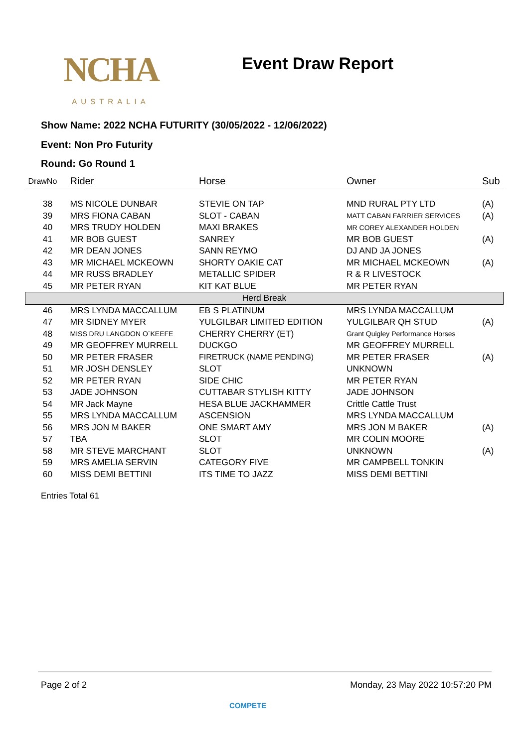NCHA
AUSTRALIA
Event Draw Report
Show Name: 2022 NCHA FUTURITY (30/05/2022 - 12/06/2022)
Event: Non Pro Futurity
Round: Go Round 1
| DrawNo | Rider | Horse | Owner | Sub |
| --- | --- | --- | --- | --- |
| 38 | MS NICOLE DUNBAR | STEVIE ON TAP | MND RURAL PTY LTD | (A) |
| 39 | MRS FIONA CABAN | SLOT - CABAN | MATT CABAN FARRIER SERVICES | (A) |
| 40 | MRS TRUDY HOLDEN | MAXI BRAKES | MR COREY ALEXANDER HOLDEN | |
| 41 | MR BOB GUEST | SANREY | MR BOB GUEST | (A) |
| 42 | MR DEAN JONES | SANN REYMO | DJ AND JA JONES | |
| 43 | MR MICHAEL MCKEOWN | SHORTY OAKIE CAT | MR MICHAEL MCKEOWN | (A) |
| 44 | MR RUSS BRADLEY | METALLIC SPIDER | R & R LIVESTOCK | |
| 45 | MR PETER RYAN | KIT KAT BLUE | MR PETER RYAN | |
| Herd Break | | | | |
| 46 | MRS LYNDA MACCALLUM | EB S PLATINUM | MRS LYNDA MACCALLUM | |
| 47 | MR SIDNEY MYER | YULGILBAR LIMITED EDITION | YULGILBAR QH STUD | (A) |
| 48 | MISS DRU LANGDON O`KEEFE | CHERRY CHERRY (ET) | Grant Quigley Performance Horses | |
| 49 | MR GEOFFREY MURRELL | DUCKGO | MR GEOFFREY MURRELL | |
| 50 | MR PETER FRASER | FIRETRUCK (NAME PENDING) | MR PETER FRASER | (A) |
| 51 | MR JOSH DENSLEY | SLOT | UNKNOWN | |
| 52 | MR PETER RYAN | SIDE CHIC | MR PETER RYAN | |
| 53 | JADE JOHNSON | CUTTABAR STYLISH KITTY | JADE JOHNSON | |
| 54 | MR Jack Mayne | HESA BLUE JACKHAMMER | Crittle Cattle Trust | |
| 55 | MRS LYNDA MACCALLUM | ASCENSION | MRS LYNDA MACCALLUM | |
| 56 | MRS JON M BAKER | ONE SMART AMY | MRS JON M BAKER | (A) |
| 57 | TBA | SLOT | MR COLIN MOORE | |
| 58 | MR STEVE MARCHANT | SLOT | UNKNOWN | (A) |
| 59 | MRS AMELIA SERVIN | CATEGORY FIVE | MR CAMPBELL TONKIN | |
| 60 | MISS DEMI BETTINI | ITS TIME TO JAZZ | MISS DEMI BETTINI | |
Entries Total 61
Page 2 of 2 Monday, 23 May 2022 10:57:20 PM
COMPETE